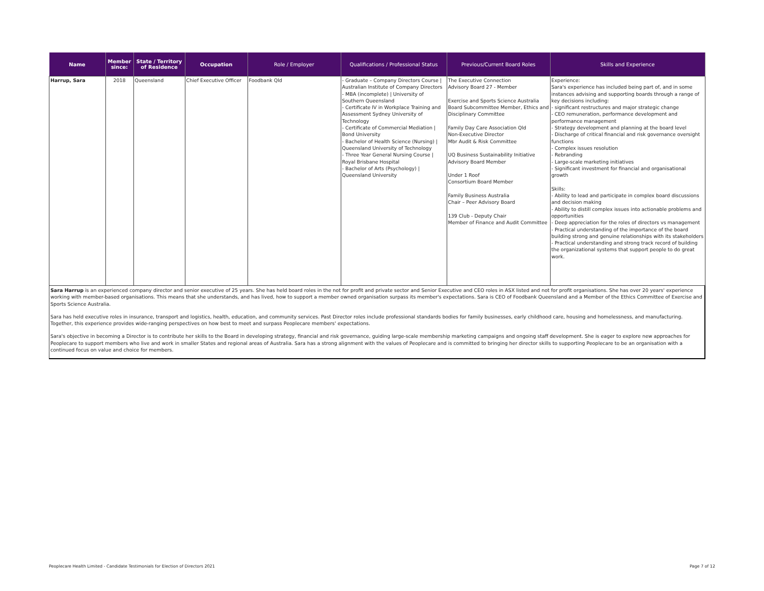| Name | Member since: | State / Territory of Residence | Occupation | Role / Employer | Qualifications / Professional Status | Previous/Current Board Roles | Skills and Experience |
| --- | --- | --- | --- | --- | --- | --- | --- |
| Harrup, Sara | 2018 | Queensland | Chief Executive Officer | Foodbank Qld | - Graduate – Company Directors Course / Australian Institute of Company Directors - MBA (incomplete) / University of Southern Queensland - Certificate IV in Workplace Training and Assessment Sydney University of Technology - Certificate of Commercial Mediation / Bond University - Bachelor of Health Science (Nursing) / Queensland University of Technology - Three Year General Nursing Course / Royal Brisbane Hospital - Bachelor of Arts (Psychology) / Queensland University | The Executive Connection Advisory Board 27 - Member Exercise and Sports Science Australia Board Subcommittee Member, Ethics and Disciplinary Committee Family Day Care Association Qld Non-Executive Director Mbr Audit & Risk Committee UQ Business Sustainability Initiative Advisory Board Member Under 1 Roof Consortium Board Member Family Business Australia Chair – Peer Advisory Board 139 Club - Deputy Chair Member of Finance and Audit Committee | Experience: Sara's experience has included being part of, and in some instances advising and supporting boards through a range of key decisions including: - significant restructures and major strategic change - CEO remuneration, performance development and performance management - Strategy development and planning at the board level - Discharge of critical financial and risk governance oversight functions - Complex issues resolution - Rebranding - Large-scale marketing initiatives - Significant investment for financial and organisational growth Skills: - Ability to lead and participate in complex board discussions and decision making - Ability to distill complex issues into actionable problems and opportunities - Deep appreciation for the roles of directors vs management - Practical understanding of the importance of the board building strong and genuine relationships with its stakeholders - Practical understanding and strong track record of building the organizational systems that support people to do great work. |
| Sara Harrup is an experienced company director and senior executive of 25 years. She has held board roles in the not for profit and private sector and Senior Executive and CEO roles in ASX listed and not for profit organisations. She has over 20 years' experience working with member-based organisations. This means that she understands, and has lived, how to support a member owned organisation surpass its member's expectations. Sara is CEO of Foodbank Queensland and a Member of the Ethics Committee of Exercise and Sports Science Australia. Sara has held executive roles in insurance, transport and logistics, health, education, and community services. Past Director roles include professional standards bodies for family businesses, early childhood care, housing and homelessness, and manufacturing. Together, this experience provides wide-ranging perspectives on how best to meet and surpass Peoplecare members' expectations. Sara's objective in becoming a Director is to contribute her skills to the Board in developing strategy, financial and risk governance, guiding large-scale membership marketing campaigns and ongoing staff development. She is eager to explore new approaches for Peoplecare to support members who live and work in smaller States and regional areas of Australia. Sara has a strong alignment with the values of Peoplecare and is committed to bringing her director skills to supporting Peoplecare to be an organisation with a continued focus on value and choice for members. | | | | | | | |
Peoplecare Health Limited - Candidate Testimonials for Election of Directors 2021 Page 7 of 12